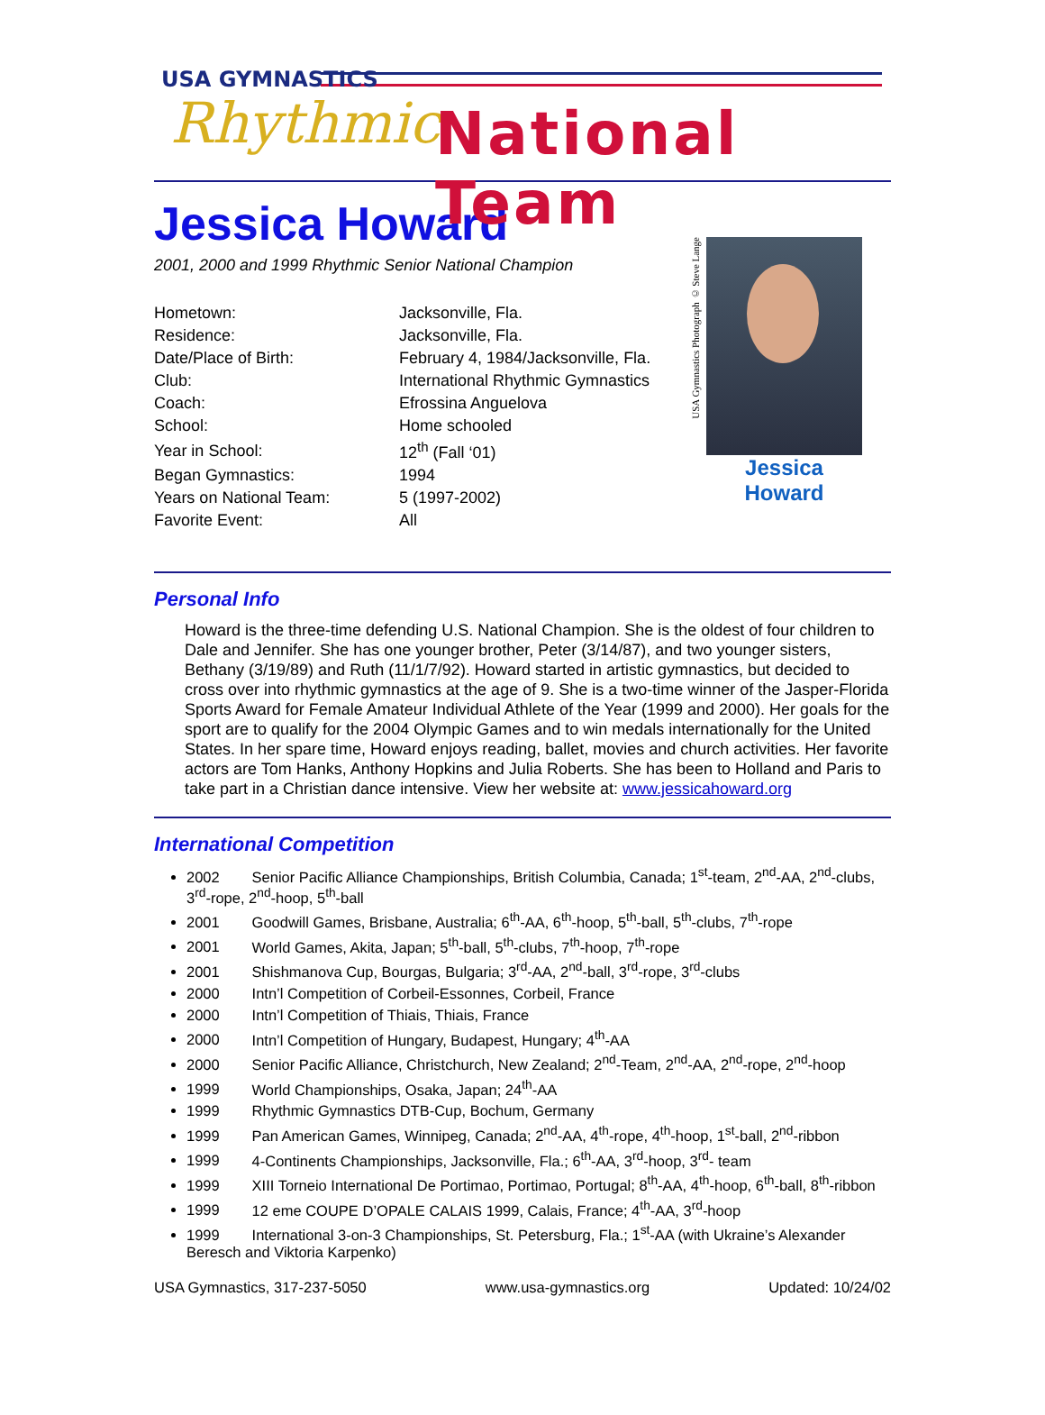USA GYMNASTICS
Rhythmic National Team
Jessica Howard
2001, 2000 and 1999 Rhythmic Senior National Champion
| Hometown: | Jacksonville, Fla. |
| Residence: | Jacksonville, Fla. |
| Date/Place of Birth: | February 4, 1984/Jacksonville, Fla. |
| Club: | International Rhythmic Gymnastics |
| Coach: | Efrossina Anguelova |
| School: | Home schooled |
| Year in School: | 12<sup>th</sup> (Fall ‘01) |
| Began Gymnastics: | 1994 |
| Years on National Team: | 5 (1997-2002) |
| Favorite Event: | All |
USA Gymnastics Photograph © Steve Lange
Jessica Howard
Personal Info
Howard is the three-time defending U.S. National Champion. She is the oldest of four children to Dale and Jennifer. She has one younger brother, Peter (3/14/87), and two younger sisters, Bethany (3/19/89) and Ruth (11/1/7/92). Howard started in artistic gymnastics, but decided to cross over into rhythmic gymnastics at the age of 9. She is a two-time winner of the Jasper-Florida Sports Award for Female Amateur Individual Athlete of the Year (1999 and 2000). Her goals for the sport are to qualify for the 2004 Olympic Games and to win medals internationally for the United States. In her spare time, Howard enjoys reading, ballet, movies and church activities. Her favorite actors are Tom Hanks, Anthony Hopkins and Julia Roberts. She has been to Holland and Paris to take part in a Christian dance intensive. View her website at: www.jessicahoward.org
International Competition
2002 Senior Pacific Alliance Championships, British Columbia, Canada; 1<sup>st</sup>-team, 2<sup>nd</sup>-AA, 2<sup>nd</sup>-clubs, 3<sup>rd</sup>-rope, 2<sup>nd</sup>-hoop, 5<sup>th</sup>-ball
2001 Goodwill Games, Brisbane, Australia; 6<sup>th</sup>-AA, 6<sup>th</sup>-hoop, 5<sup>th</sup>-ball, 5<sup>th</sup>-clubs, 7<sup>th</sup>-rope
2001 World Games, Akita, Japan; 5<sup>th</sup>-ball, 5<sup>th</sup>-clubs, 7<sup>th</sup>-hoop, 7<sup>th</sup>-rope
2001 Shishmanova Cup, Bourgas, Bulgaria; 3<sup>rd</sup>-AA, 2<sup>nd</sup>-ball, 3<sup>rd</sup>-rope, 3<sup>rd</sup>-clubs
2000 Intn’l Competition of Corbeil-Essonnes, Corbeil, France
2000 Intn’l Competition of Thiais, Thiais, France
2000 Intn’l Competition of Hungary, Budapest, Hungary; 4<sup>th</sup>-AA
2000 Senior Pacific Alliance, Christchurch, New Zealand; 2<sup>nd</sup>-Team, 2<sup>nd</sup>-AA, 2<sup>nd</sup>-rope, 2<sup>nd</sup>-hoop
1999 World Championships, Osaka, Japan; 24<sup>th</sup>-AA
1999 Rhythmic Gymnastics DTB-Cup, Bochum, Germany
1999 Pan American Games, Winnipeg, Canada; 2<sup>nd</sup>-AA, 4<sup>th</sup>-rope, 4<sup>th</sup>-hoop, 1<sup>st</sup>-ball, 2<sup>nd</sup>-ribbon
1999 4-Continents Championships, Jacksonville, Fla.; 6<sup>th</sup>-AA, 3<sup>rd</sup>-hoop, 3<sup>rd</sup>- team
1999 XIII Torneio International De Portimao, Portimao, Portugal; 8<sup>th</sup>-AA, 4<sup>th</sup>-hoop, 6<sup>th</sup>-ball, 8<sup>th</sup>-ribbon
1999 12 eme COUPE D’OPALE CALAIS 1999, Calais, France; 4<sup>th</sup>-AA, 3<sup>rd</sup>-hoop
1999 International 3-on-3 Championships, St. Petersburg, Fla.; 1<sup>st</sup>-AA (with Ukraine’s Alexander Beresch and Viktoria Karpenko)
USA Gymnastics, 317-237-5050 www.usa-gymnastics.org Updated: 10/24/02